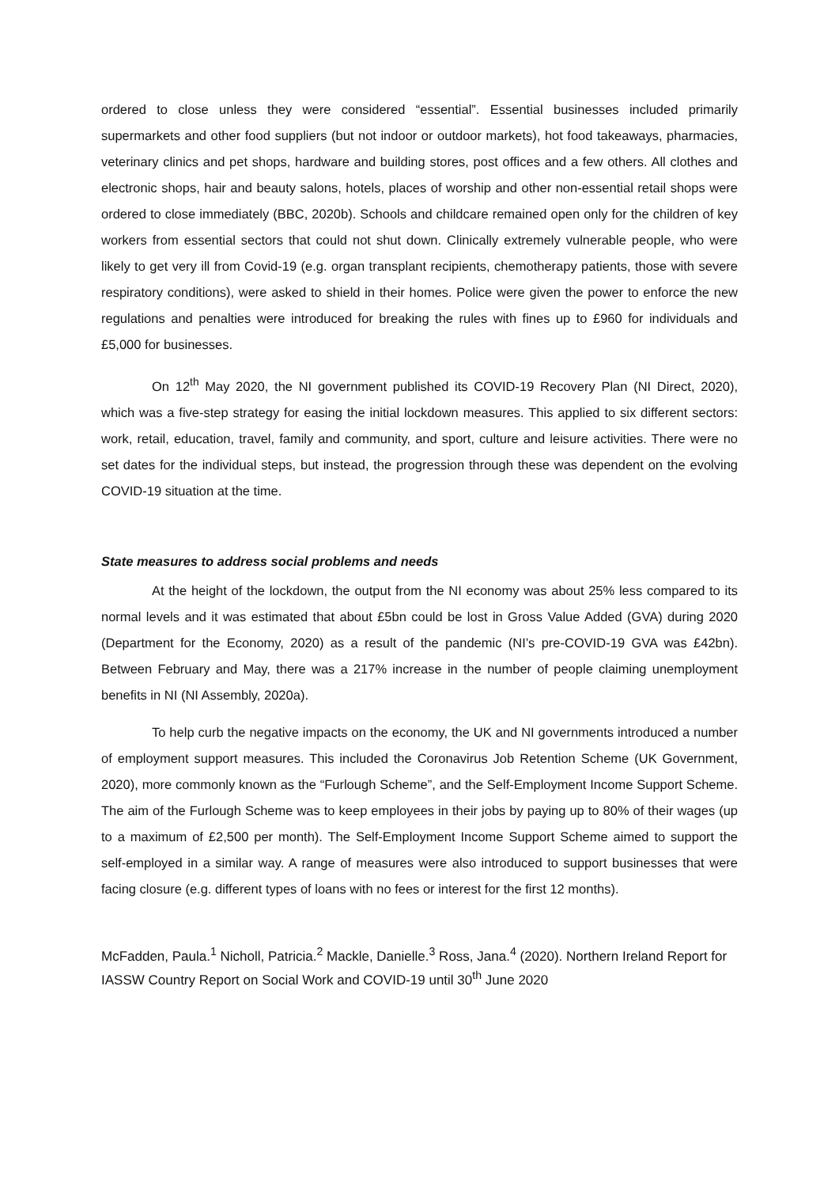ordered to close unless they were considered “essential”. Essential businesses included primarily supermarkets and other food suppliers (but not indoor or outdoor markets), hot food takeaways, pharmacies, veterinary clinics and pet shops, hardware and building stores, post offices and a few others. All clothes and electronic shops, hair and beauty salons, hotels, places of worship and other non-essential retail shops were ordered to close immediately (BBC, 2020b). Schools and childcare remained open only for the children of key workers from essential sectors that could not shut down. Clinically extremely vulnerable people, who were likely to get very ill from Covid-19 (e.g. organ transplant recipients, chemotherapy patients, those with severe respiratory conditions), were asked to shield in their homes. Police were given the power to enforce the new regulations and penalties were introduced for breaking the rules with fines up to £960 for individuals and £5,000 for businesses.
On 12<sup>th</sup> May 2020, the NI government published its COVID-19 Recovery Plan (NI Direct, 2020), which was a five-step strategy for easing the initial lockdown measures. This applied to six different sectors: work, retail, education, travel, family and community, and sport, culture and leisure activities. There were no set dates for the individual steps, but instead, the progression through these was dependent on the evolving COVID-19 situation at the time.
State measures to address social problems and needs
At the height of the lockdown, the output from the NI economy was about 25% less compared to its normal levels and it was estimated that about £5bn could be lost in Gross Value Added (GVA) during 2020 (Department for the Economy, 2020) as a result of the pandemic (NI’s pre-COVID-19 GVA was £42bn). Between February and May, there was a 217% increase in the number of people claiming unemployment benefits in NI (NI Assembly, 2020a).
To help curb the negative impacts on the economy, the UK and NI governments introduced a number of employment support measures. This included the Coronavirus Job Retention Scheme (UK Government, 2020), more commonly known as the “Furlough Scheme”, and the Self-Employment Income Support Scheme. The aim of the Furlough Scheme was to keep employees in their jobs by paying up to 80% of their wages (up to a maximum of £2,500 per month). The Self-Employment Income Support Scheme aimed to support the self-employed in a similar way. A range of measures were also introduced to support businesses that were facing closure (e.g. different types of loans with no fees or interest for the first 12 months).
McFadden, Paula.<sup>1</sup> Nicholl, Patricia.<sup>2</sup> Mackle, Danielle.<sup>3</sup> Ross, Jana.<sup>4</sup> (2020). Northern Ireland Report for IASSW Country Report on Social Work and COVID-19 until 30<sup>th</sup> June 2020